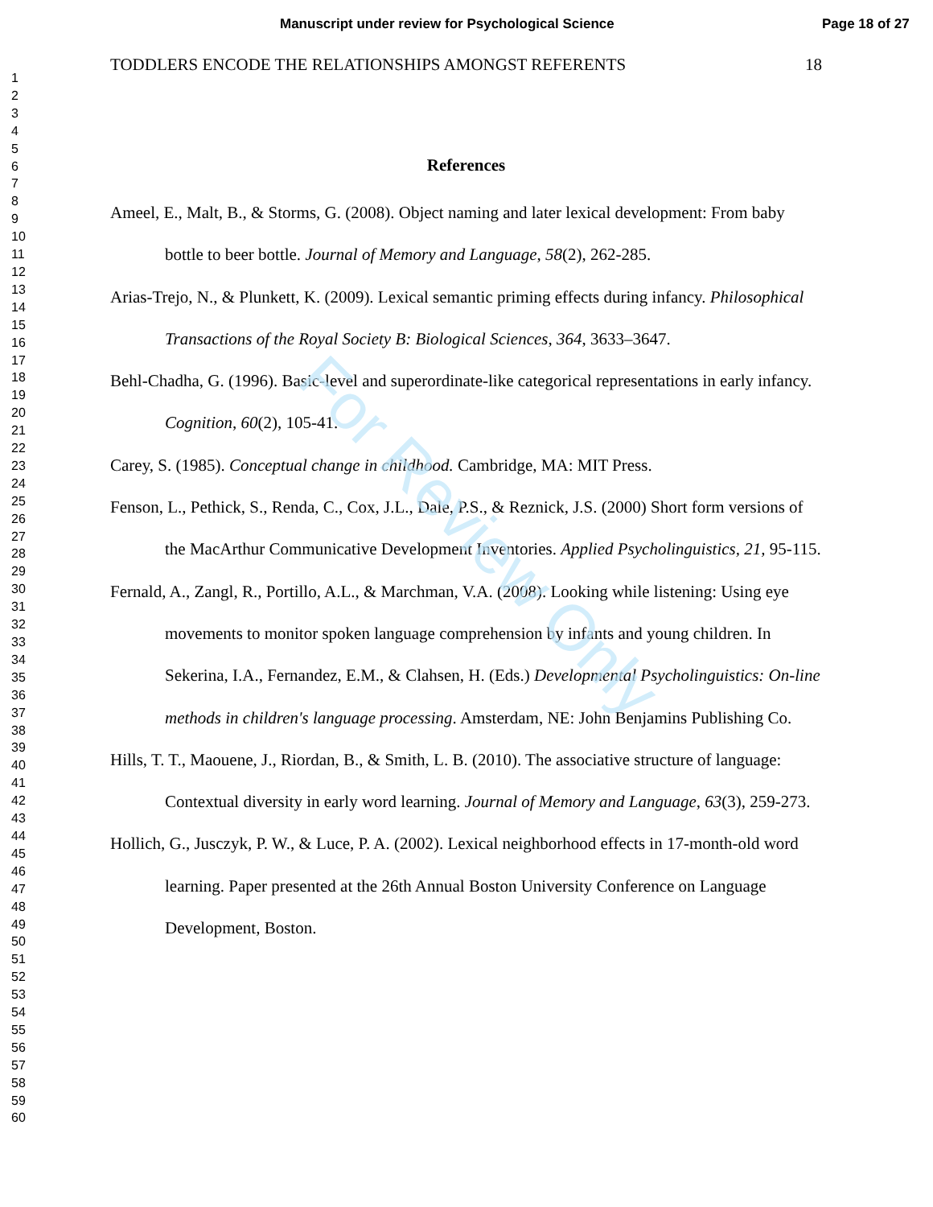Manuscript under review for Psychological Science Page 18 of 27
1
2
3
4
5
6
7
8
9
10
11
12
13
14
15
16
17
18
19
20
21
22
23
24
25
26
27
28
29
30
31
32
33
34
35
36
37
38
39
40
41
42
43
44
45
46
47
48
49
50
51
52
53
54
55
56
57
58
59
60
TODDLERS ENCODE THE RELATIONSHIPS AMONGST REFERENTS 18
References
Ameel, E., Malt, B., & Storms, G. (2008). Object naming and later lexical development: From baby bottle to beer bottle. Journal of Memory and Language, 58(2), 262-285.
Arias-Trejo, N., & Plunkett, K. (2009). Lexical semantic priming effects during infancy. Philosophical Transactions of the Royal Society B: Biological Sciences, 364, 3633–3647.
Behl-Chadha, G. (1996). Basic-level and superordinate-like categorical representations in early infancy. Cognition, 60(2), 105-41.
Carey, S. (1985). Conceptual change in childhood. Cambridge, MA: MIT Press.
Fenson, L., Pethick, S., Renda, C., Cox, J.L., Dale, P.S., & Reznick, J.S. (2000) Short form versions of the MacArthur Communicative Development Inventories. Applied Psycholinguistics, 21, 95-115.
Fernald, A., Zangl, R., Portillo, A.L., & Marchman, V.A. (2008). Looking while listening: Using eye movements to monitor spoken language comprehension by infants and young children. In Sekerina, I.A., Fernandez, E.M., & Clahsen, H. (Eds.) Developmental Psycholinguistics: On-line methods in children's language processing. Amsterdam, NE: John Benjamins Publishing Co.
Hills, T. T., Maouene, J., Riordan, B., & Smith, L. B. (2010). The associative structure of language: Contextual diversity in early word learning. Journal of Memory and Language, 63(3), 259-273.
Hollich, G., Jusczyk, P. W., & Luce, P. A. (2002). Lexical neighborhood effects in 17-month-old word learning. Paper presented at the 26th Annual Boston University Conference on Language Development, Boston.
For Review Only